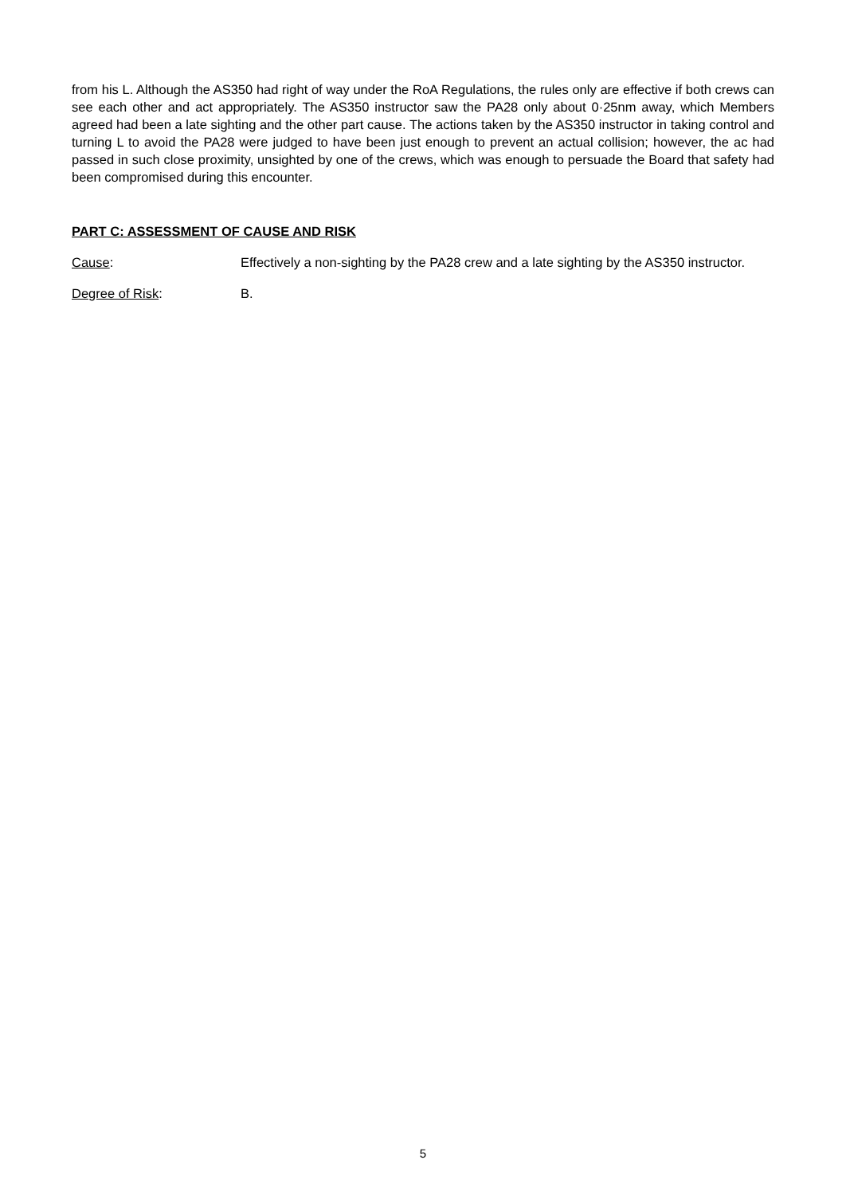from his L. Although the AS350 had right of way under the RoA Regulations, the rules only are effective if both crews can see each other and act appropriately. The AS350 instructor saw the PA28 only about 0·25nm away, which Members agreed had been a late sighting and the other part cause. The actions taken by the AS350 instructor in taking control and turning L to avoid the PA28 were judged to have been just enough to prevent an actual collision; however, the ac had passed in such close proximity, unsighted by one of the crews, which was enough to persuade the Board that safety had been compromised during this encounter.
PART C: ASSESSMENT OF CAUSE AND RISK
Cause: Effectively a non-sighting by the PA28 crew and a late sighting by the AS350 instructor.
Degree of Risk: B.
5